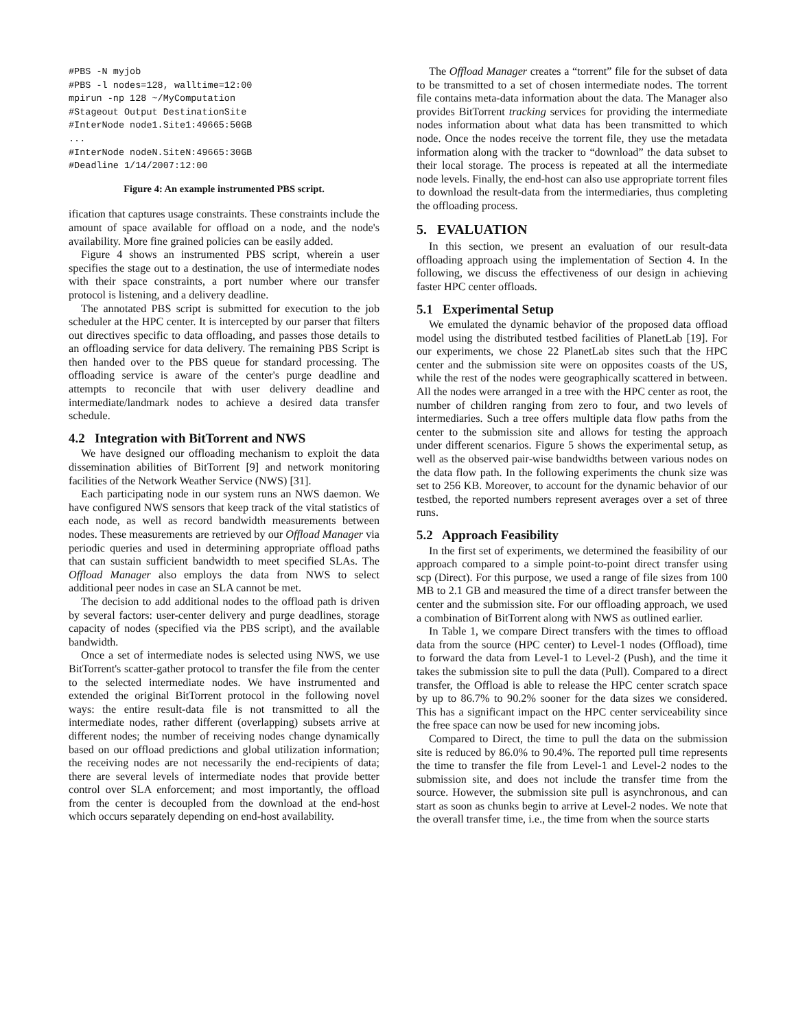#PBS -N myjob
#PBS -l nodes=128, walltime=12:00
mpirun -np 128 ~/MyComputation
#Stageout Output DestinationSite
#InterNode node1.Site1:49665:50GB
...
#InterNode nodeN.SiteN:49665:30GB
#Deadline 1/14/2007:12:00
Figure 4: An example instrumented PBS script.
ification that captures usage constraints. These constraints include the amount of space available for offload on a node, and the node's availability. More fine grained policies can be easily added.
Figure 4 shows an instrumented PBS script, wherein a user specifies the stage out to a destination, the use of intermediate nodes with their space constraints, a port number where our transfer protocol is listening, and a delivery deadline.
The annotated PBS script is submitted for execution to the job scheduler at the HPC center. It is intercepted by our parser that filters out directives specific to data offloading, and passes those details to an offloading service for data delivery. The remaining PBS Script is then handed over to the PBS queue for standard processing. The offloading service is aware of the center's purge deadline and attempts to reconcile that with user delivery deadline and intermediate/landmark nodes to achieve a desired data transfer schedule.
4.2 Integration with BitTorrent and NWS
We have designed our offloading mechanism to exploit the data dissemination abilities of BitTorrent [9] and network monitoring facilities of the Network Weather Service (NWS) [31].
Each participating node in our system runs an NWS daemon. We have configured NWS sensors that keep track of the vital statistics of each node, as well as record bandwidth measurements between nodes. These measurements are retrieved by our Offload Manager via periodic queries and used in determining appropriate offload paths that can sustain sufficient bandwidth to meet specified SLAs. The Offload Manager also employs the data from NWS to select additional peer nodes in case an SLA cannot be met.
The decision to add additional nodes to the offload path is driven by several factors: user-center delivery and purge deadlines, storage capacity of nodes (specified via the PBS script), and the available bandwidth.
Once a set of intermediate nodes is selected using NWS, we use BitTorrent's scatter-gather protocol to transfer the file from the center to the selected intermediate nodes. We have instrumented and extended the original BitTorrent protocol in the following novel ways: the entire result-data file is not transmitted to all the intermediate nodes, rather different (overlapping) subsets arrive at different nodes; the number of receiving nodes change dynamically based on our offload predictions and global utilization information; the receiving nodes are not necessarily the end-recipients of data; there are several levels of intermediate nodes that provide better control over SLA enforcement; and most importantly, the offload from the center is decoupled from the download at the end-host which occurs separately depending on end-host availability.
The Offload Manager creates a “torrent” file for the subset of data to be transmitted to a set of chosen intermediate nodes. The torrent file contains meta-data information about the data. The Manager also provides BitTorrent tracking services for providing the intermediate nodes information about what data has been transmitted to which node. Once the nodes receive the torrent file, they use the metadata information along with the tracker to “download” the data subset to their local storage. The process is repeated at all the intermediate node levels. Finally, the end-host can also use appropriate torrent files to download the result-data from the intermediaries, thus completing the offloading process.
5. EVALUATION
In this section, we present an evaluation of our result-data offloading approach using the implementation of Section 4. In the following, we discuss the effectiveness of our design in achieving faster HPC center offloads.
5.1 Experimental Setup
We emulated the dynamic behavior of the proposed data offload model using the distributed testbed facilities of PlanetLab [19]. For our experiments, we chose 22 PlanetLab sites such that the HPC center and the submission site were on opposites coasts of the US, while the rest of the nodes were geographically scattered in between. All the nodes were arranged in a tree with the HPC center as root, the number of children ranging from zero to four, and two levels of intermediaries. Such a tree offers multiple data flow paths from the center to the submission site and allows for testing the approach under different scenarios. Figure 5 shows the experimental setup, as well as the observed pair-wise bandwidths between various nodes on the data flow path. In the following experiments the chunk size was set to 256 KB. Moreover, to account for the dynamic behavior of our testbed, the reported numbers represent averages over a set of three runs.
5.2 Approach Feasibility
In the first set of experiments, we determined the feasibility of our approach compared to a simple point-to-point direct transfer using scp (Direct). For this purpose, we used a range of file sizes from 100 MB to 2.1 GB and measured the time of a direct transfer between the center and the submission site. For our offloading approach, we used a combination of BitTorrent along with NWS as outlined earlier.
In Table 1, we compare Direct transfers with the times to offload data from the source (HPC center) to Level-1 nodes (Offload), time to forward the data from Level-1 to Level-2 (Push), and the time it takes the submission site to pull the data (Pull). Compared to a direct transfer, the Offload is able to release the HPC center scratch space by up to 86.7% to 90.2% sooner for the data sizes we considered. This has a significant impact on the HPC center serviceability since the free space can now be used for new incoming jobs.
Compared to Direct, the time to pull the data on the submission site is reduced by 86.0% to 90.4%. The reported pull time represents the time to transfer the file from Level-1 and Level-2 nodes to the submission site, and does not include the transfer time from the source. However, the submission site pull is asynchronous, and can start as soon as chunks begin to arrive at Level-2 nodes. We note that the overall transfer time, i.e., the time from when the source starts